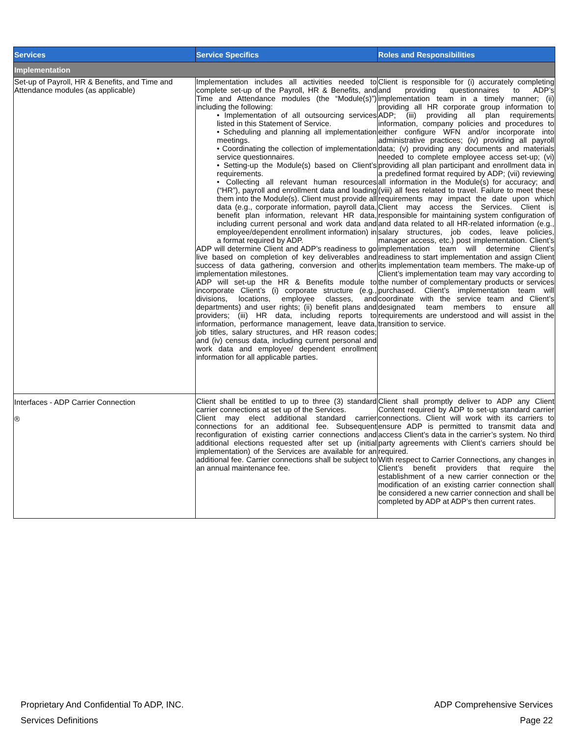| Services | Service Specifics | Roles and Responsibilities |
| --- | --- | --- |
| Implementation | | |
| Set-up of Payroll, HR & Benefits, and Time and Attendance modules (as applicable) | Implementation includes all activities needed to complete set-up of the Payroll, HR & Benefits, and Time and Attendance modules (the “Module(s)”) including the following: • Implementation of all outsourcing services listed in this Statement of Service. • Scheduling and planning all implementation meetings. • Coordinating the collection of implementation service questionnaires. • Setting-up the Module(s) based on Client’s requirements. • Collecting all relevant human resources (“HR”), payroll and enrollment data and loading them into the Module(s). Client must provide all data (e.g., corporate information, payroll data, benefit plan information, relevant HR data, including current personal and work data and employee/dependent enrollment information) in a format required by ADP. ADP will determine Client and ADP’s readiness to go live based on completion of key deliverables and success of data gathering, conversion and other implementation milestones. ADP will set-up the HR & Benefits module to incorporate Client’s (i) corporate structure (e.g., divisions, locations, employee classes, and departments) and user rights; (ii) benefit plans and providers; (iii) HR data, including reports to information, performance management, leave data, job titles, salary structures, and HR reason codes; and (iv) census data, including current personal and work data and employee/ dependent enrollment information for all applicable parties. | Client is responsible for (i) accurately completing and providing questionnaires to ADP’s implementation team in a timely manner; (ii) providing all HR corporate group information to ADP; (iii) providing all plan requirements information, company policies and procedures to either configure WFN and/or incorporate into administrative practices; (iv) providing all payroll data; (v) providing any documents and materials needed to complete employee access set-up; (vi) providing all plan participant and enrollment data in a predefined format required by ADP; (vii) reviewing all information in the Module(s) for accuracy; and (viii) all fees related to travel. Failure to meet these requirements may impact the date upon which Client may access the Services. Client is responsible for maintaining system configuration of and data related to all HR-related information (e.g., salary structures, job codes, leave policies, manager access, etc.) post implementation. Client’s implementation team will determine Client’s readiness to start implementation and assign Client its implementation team members. The make-up of Client’s implementation team may vary according to the number of complementary products or services purchased. Client’s implementation team will coordinate with the service team and Client’s designated team members to ensure all requirements are understood and will assist in the transition to service. |
| Interfaces - ADP Carrier Connection ® | Client shall be entitled to up to three (3) standard carrier connections at set up of the Services. Client may elect additional standard carrier connections for an additional fee. Subsequent reconfiguration of existing carrier connections and additional elections requested after set up (initial implementation) of the Services are available for an additional fee. Carrier connections shall be subject to an annual maintenance fee. | Client shall promptly deliver to ADP any Client Content required by ADP to set-up standard carrier connections. Client will work with its carriers to ensure ADP is permitted to transmit data and access Client’s data in the carrier’s system. No third party agreements with Client’s carriers should be required. With respect to Carrier Connections, any changes in Client’s benefit providers that require the establishment of a new carrier connection or the modification of an existing carrier connection shall be considered a new carrier connection and shall be completed by ADP at ADP’s then current rates. |
Proprietary And Confidential To ADP, INC.
Services Definitions
ADP Comprehensive Services
Page 22